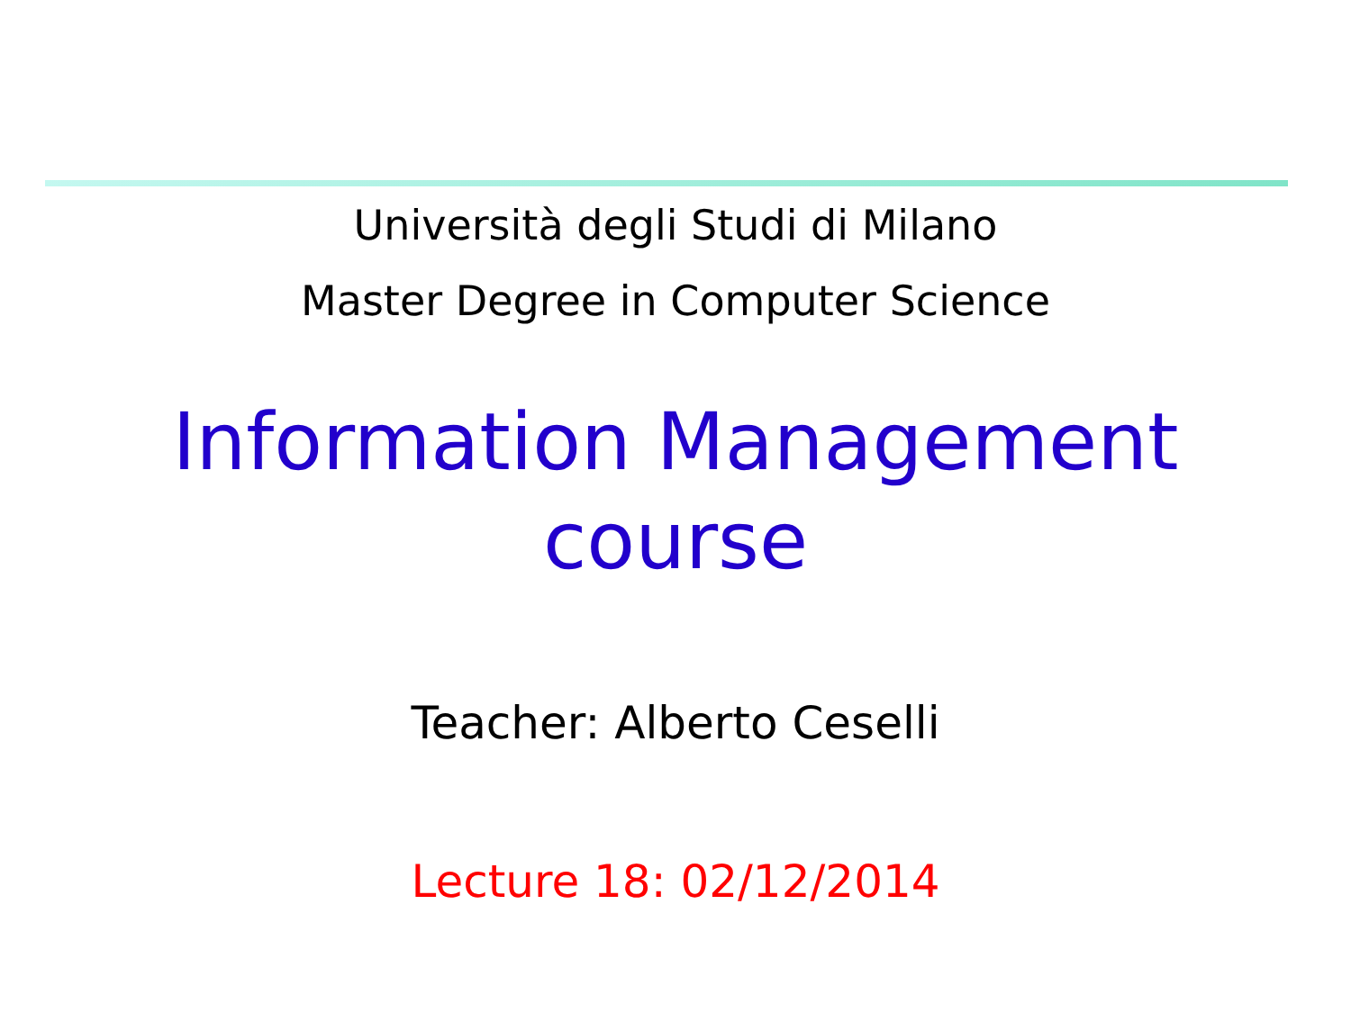Università degli Studi di Milano
Master Degree in Computer Science
Information Management
course
Teacher: Alberto Ceselli
Lecture 18: 02/12/2014